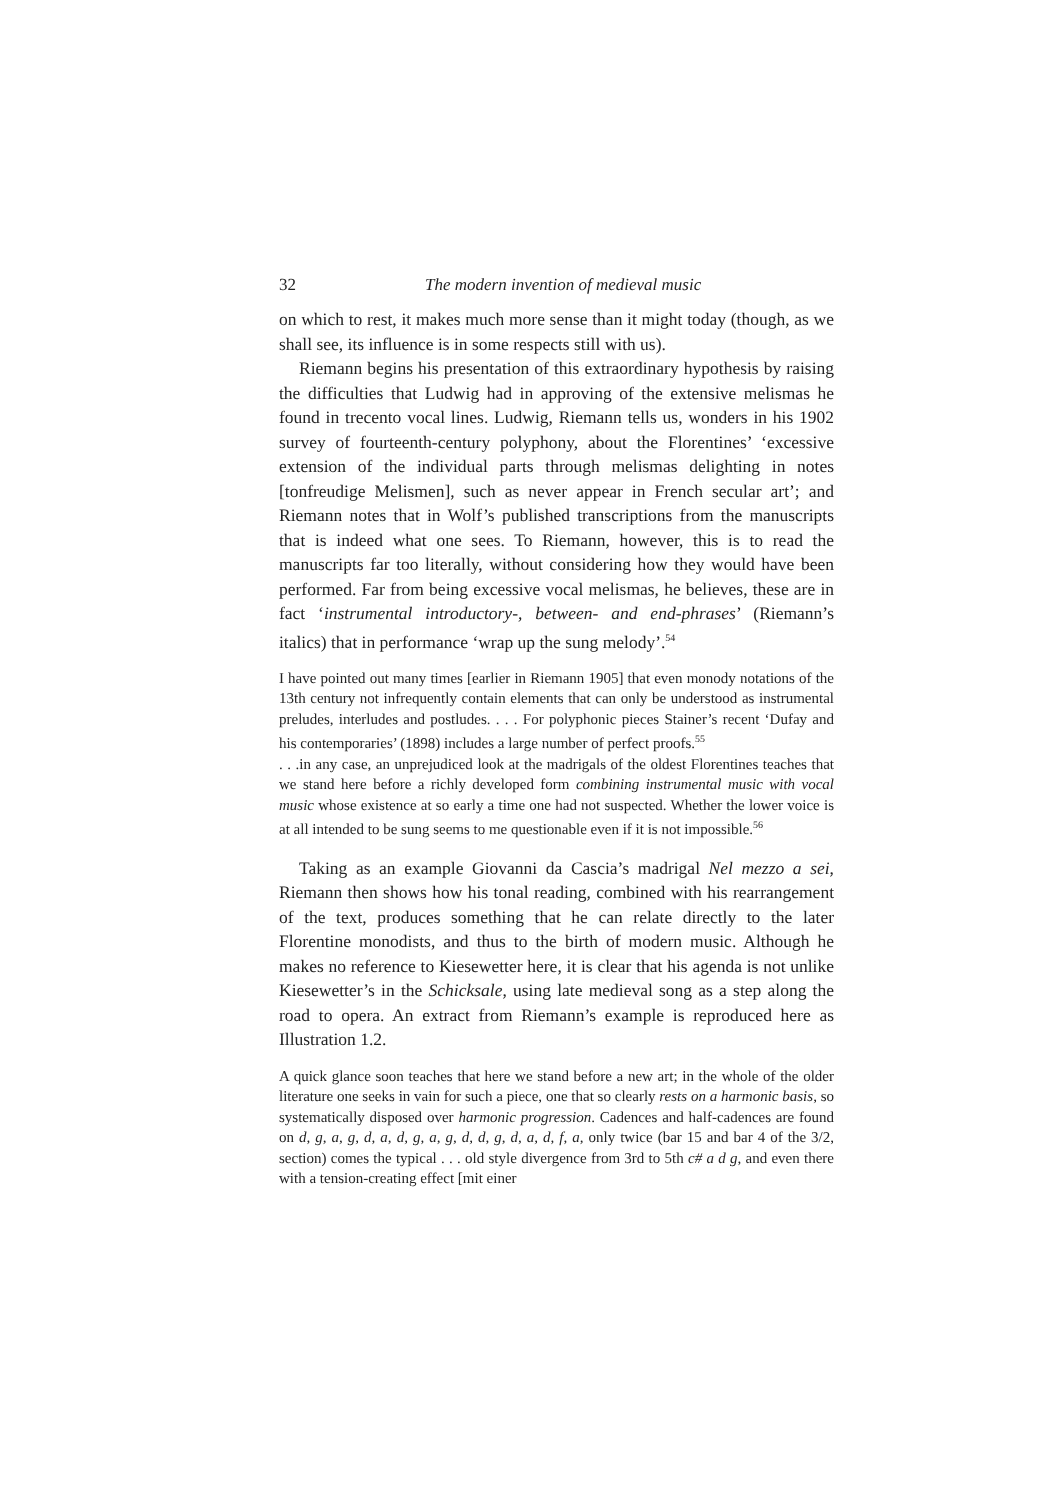32 The modern invention of medieval music
on which to rest, it makes much more sense than it might today (though, as we shall see, its influence is in some respects still with us).
Riemann begins his presentation of this extraordinary hypothesis by raising the difficulties that Ludwig had in approving of the extensive melismas he found in trecento vocal lines. Ludwig, Riemann tells us, wonders in his 1902 survey of fourteenth-century polyphony, about the Florentines’ ‘excessive extension of the individual parts through melismas delighting in notes [tonfreudige Melismen], such as never appear in French secular art’; and Riemann notes that in Wolf’s published transcriptions from the manuscripts that is indeed what one sees. To Riemann, however, this is to read the manuscripts far too literally, without considering how they would have been performed. Far from being excessive vocal melismas, he believes, these are in fact ‘instrumental introductory-, between- and end-phrases’ (Riemann’s italics) that in performance ‘wrap up the sung melody’.<sup>54</sup>
I have pointed out many times [earlier in Riemann 1905] that even monody notations of the 13th century not infrequently contain elements that can only be understood as instrumental preludes, interludes and postludes. . . . For polyphonic pieces Stainer’s recent ‘Dufay and his contemporaries’ (1898) includes a large number of perfect proofs.<sup>55</sup>
. . .in any case, an unprejudiced look at the madrigals of the oldest Florentines teaches that we stand here before a richly developed form combining instrumental music with vocal music whose existence at so early a time one had not suspected. Whether the lower voice is at all intended to be sung seems to me questionable even if it is not impossible.<sup>56</sup>
Taking as an example Giovanni da Cascia’s madrigal Nel mezzo a sei, Riemann then shows how his tonal reading, combined with his rearrangement of the text, produces something that he can relate directly to the later Florentine monodists, and thus to the birth of modern music. Although he makes no reference to Kiesewetter here, it is clear that his agenda is not unlike Kiesewetter’s in the Schicksale, using late medieval song as a step along the road to opera. An extract from Riemann’s example is reproduced here as Illustration 1.2.
A quick glance soon teaches that here we stand before a new art; in the whole of the older literature one seeks in vain for such a piece, one that so clearly rests on a harmonic basis, so systematically disposed over harmonic progression. Cadences and half-cadences are found on d, g, a, g, d, a, d, g, a, g, d, d, g, d, a, d, f, a, only twice (bar 15 and bar 4 of the 3/2, section) comes the typical . . . old style divergence from 3rd to 5th c# a d g, and even there with a tension-creating effect [mit einer